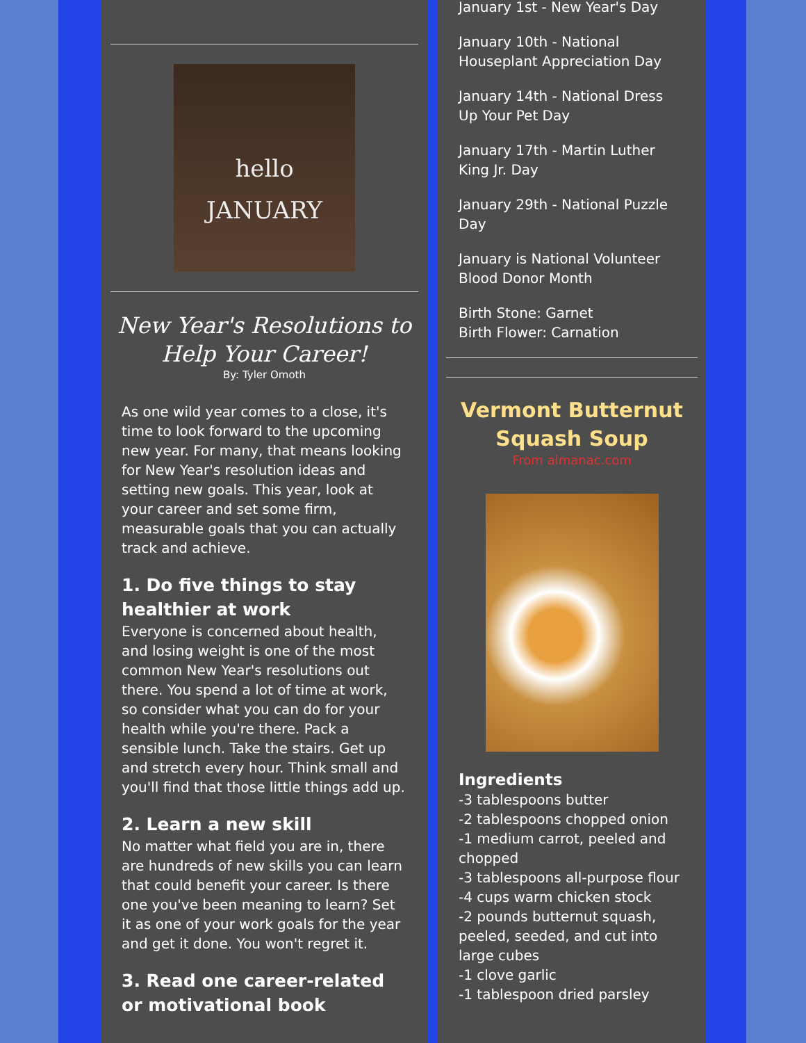hello
JANUARY
New Year's Resolutions to
Help Your Career!
By: Tyler Omoth
As one wild year comes to a close, it's time to look forward to the upcoming new year. For many, that means looking for New Year's resolution ideas and setting new goals. This year, look at your career and set some firm, measurable goals that you can actually track and achieve.
1. Do five things to stay healthier at work
Everyone is concerned about health, and losing weight is one of the most common New Year's resolutions out there. You spend a lot of time at work, so consider what you can do for your health while you're there. Pack a sensible lunch. Take the stairs. Get up and stretch every hour. Think small and you'll find that those little things add up.
2. Learn a new skill
No matter what field you are in, there are hundreds of new skills you can learn that could benefit your career. Is there one you've been meaning to learn? Set it as one of your work goals for the year and get it done. You won't regret it.
3. Read one career-related or motivational book
January 1st - New Year's Day
January 10th - National Houseplant Appreciation Day
January 14th - National Dress Up Your Pet Day
January 17th - Martin Luther King Jr. Day
January 29th - National Puzzle Day
January is National Volunteer Blood Donor Month
Birth Stone: Garnet
Birth Flower: Carnation
Vermont Butternut
Squash Soup
From almanac.com
Ingredients
-3 tablespoons butter
-2 tablespoons chopped onion
-1 medium carrot, peeled and chopped
-3 tablespoons all-purpose flour
-4 cups warm chicken stock
-2 pounds butternut squash, peeled, seeded, and cut into large cubes
-1 clove garlic
-1 tablespoon dried parsley